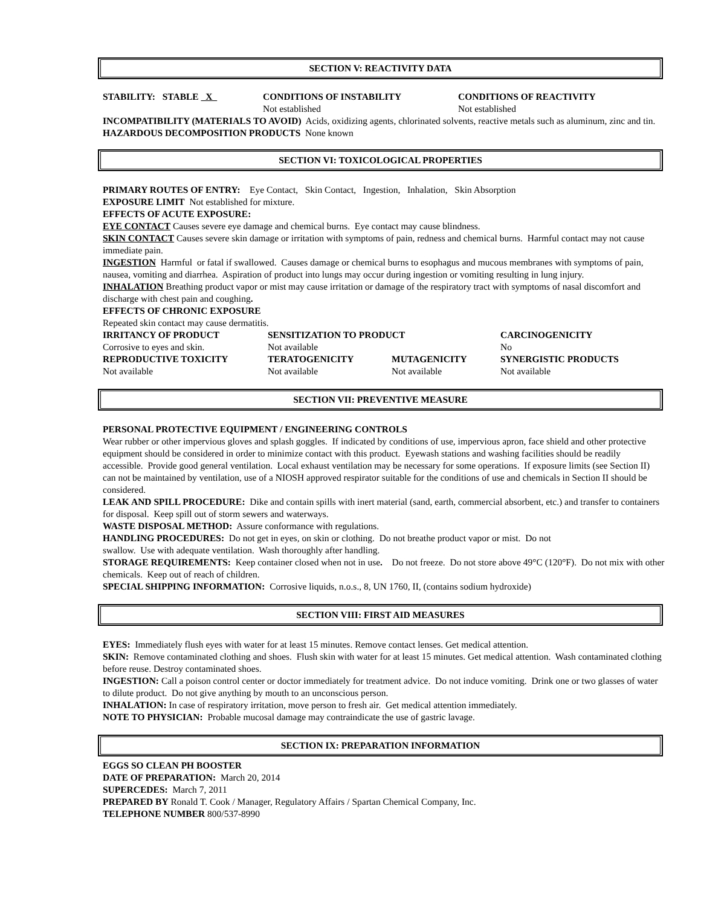SECTION V: REACTIVITY DATA
| STABILITY: STABLE X | CONDITIONS OF INSTABILITY Not established | CONDITIONS OF REACTIVITY Not established |
INCOMPATIBILITY (MATERIALS TO AVOID) Acids, oxidizing agents, chlorinated solvents, reactive metals such as aluminum, zinc and tin.
HAZARDOUS DECOMPOSITION PRODUCTS None known
SECTION VI: TOXICOLOGICAL PROPERTIES
PRIMARY ROUTES OF ENTRY: Eye Contact, Skin Contact, Ingestion, Inhalation, Skin Absorption
EXPOSURE LIMIT Not established for mixture.
EFFECTS OF ACUTE EXPOSURE:
EYE CONTACT Causes severe eye damage and chemical burns. Eye contact may cause blindness.
SKIN CONTACT Causes severe skin damage or irritation with symptoms of pain, redness and chemical burns. Harmful contact may not cause immediate pain.
INGESTION Harmful or fatal if swallowed. Causes damage or chemical burns to esophagus and mucous membranes with symptoms of pain, nausea, vomiting and diarrhea. Aspiration of product into lungs may occur during ingestion or vomiting resulting in lung injury.
INHALATION Breathing product vapor or mist may cause irritation or damage of the respiratory tract with symptoms of nasal discomfort and discharge with chest pain and coughing.
EFFECTS OF CHRONIC EXPOSURE
Repeated skin contact may cause dermatitis.
| IRRITANCY OF PRODUCT | SENSITIZATION TO PRODUCT | | CARCINOGENICITY |
| Corrosive to eyes and skin. | Not available | | No |
| REPRODUCTIVE TOXICITY | TERATOGENICITY | MUTAGENICITY | SYNERGISTIC PRODUCTS |
| Not available | Not available | Not available | Not available |
SECTION VII: PREVENTIVE MEASURE
PERSONAL PROTECTIVE EQUIPMENT / ENGINEERING CONTROLS
Wear rubber or other impervious gloves and splash goggles. If indicated by conditions of use, impervious apron, face shield and other protective equipment should be considered in order to minimize contact with this product. Eyewash stations and washing facilities should be readily accessible. Provide good general ventilation. Local exhaust ventilation may be necessary for some operations. If exposure limits (see Section II) can not be maintained by ventilation, use of a NIOSH approved respirator suitable for the conditions of use and chemicals in Section II should be considered.
LEAK AND SPILL PROCEDURE: Dike and contain spills with inert material (sand, earth, commercial absorbent, etc.) and transfer to containers for disposal. Keep spill out of storm sewers and waterways.
WASTE DISPOSAL METHOD: Assure conformance with regulations.
HANDLING PROCEDURES: Do not get in eyes, on skin or clothing. Do not breathe product vapor or mist. Do not
swallow. Use with adequate ventilation. Wash thoroughly after handling.
STORAGE REQUIREMENTS: Keep container closed when not in use. Do not freeze. Do not store above 49°C (120°F). Do not mix with other chemicals. Keep out of reach of children.
SPECIAL SHIPPING INFORMATION: Corrosive liquids, n.o.s., 8, UN 1760, II, (contains sodium hydroxide)
SECTION VIII: FIRST AID MEASURES
EYES: Immediately flush eyes with water for at least 15 minutes. Remove contact lenses. Get medical attention.
SKIN: Remove contaminated clothing and shoes. Flush skin with water for at least 15 minutes. Get medical attention. Wash contaminated clothing before reuse. Destroy contaminated shoes.
INGESTION: Call a poison control center or doctor immediately for treatment advice. Do not induce vomiting. Drink one or two glasses of water to dilute product. Do not give anything by mouth to an unconscious person.
INHALATION: In case of respiratory irritation, move person to fresh air. Get medical attention immediately.
NOTE TO PHYSICIAN: Probable mucosal damage may contraindicate the use of gastric lavage.
SECTION IX: PREPARATION INFORMATION
EGGS SO CLEAN PH BOOSTER
DATE OF PREPARATION: March 20, 2014
SUPERCEDES: March 7, 2011
PREPARED BY Ronald T. Cook / Manager, Regulatory Affairs / Spartan Chemical Company, Inc.
TELEPHONE NUMBER 800/537-8990